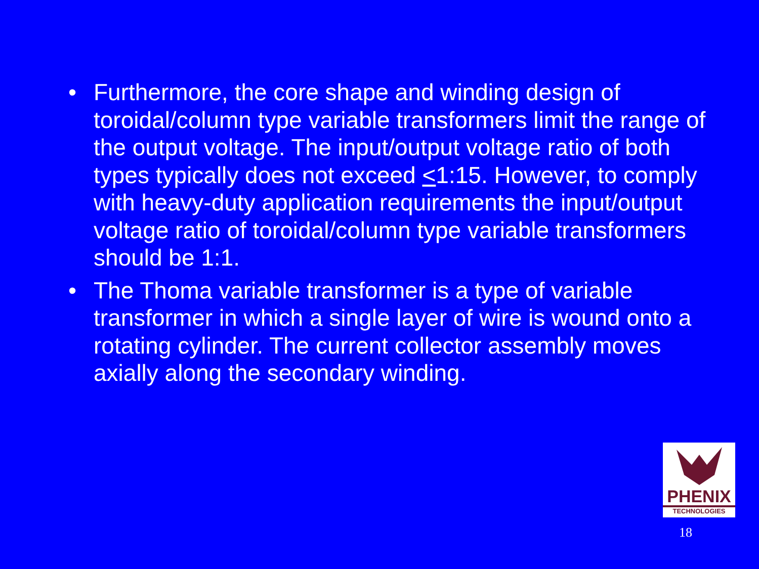• Furthermore, the core shape and winding design of toroidal/column type variable transformers limit the range of the output voltage. The input/output voltage ratio of both types typically does not exceed <1:15. However, to comply with heavy-duty application requirements the input/output voltage ratio of toroidal/column type variable transformers should be 1:1.
• The Thoma variable transformer is a type of variable transformer in which a single layer of wire is wound onto a rotating cylinder. The current collector assembly moves axially along the secondary winding.
PHENIX
TECHNOLOGIES
18